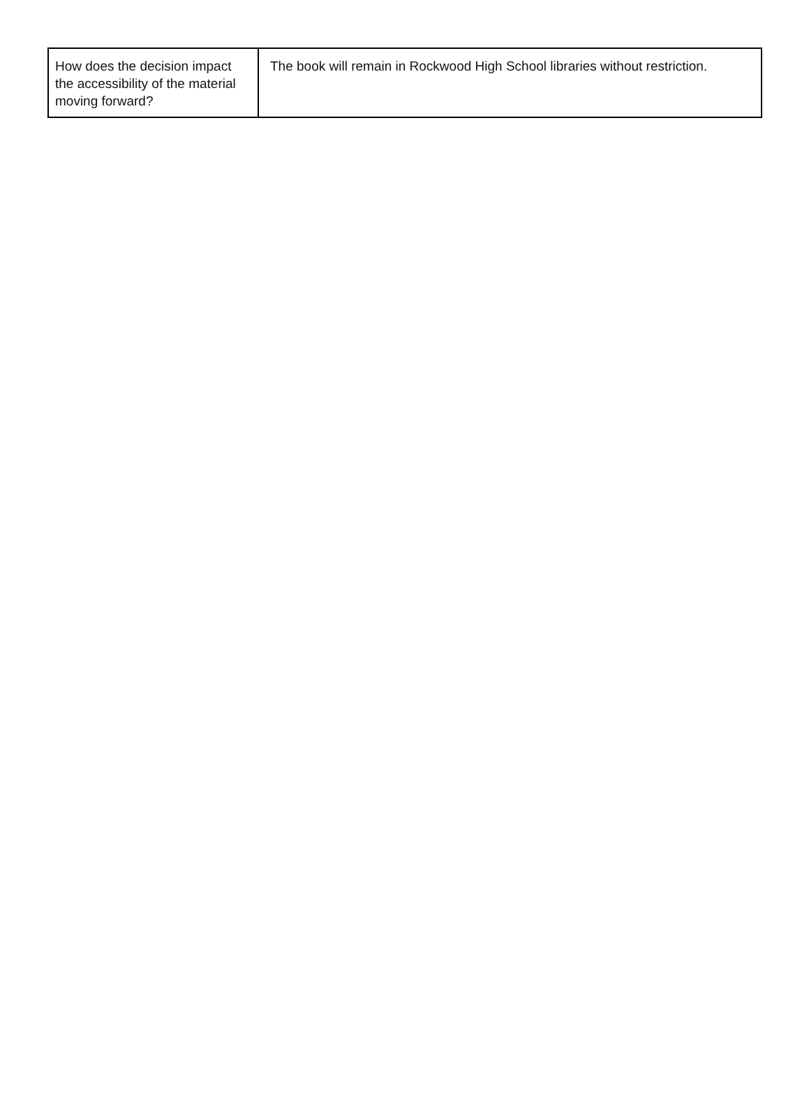| How does the decision impact the accessibility of the material moving forward? | The book will remain in Rockwood High School libraries without restriction. |